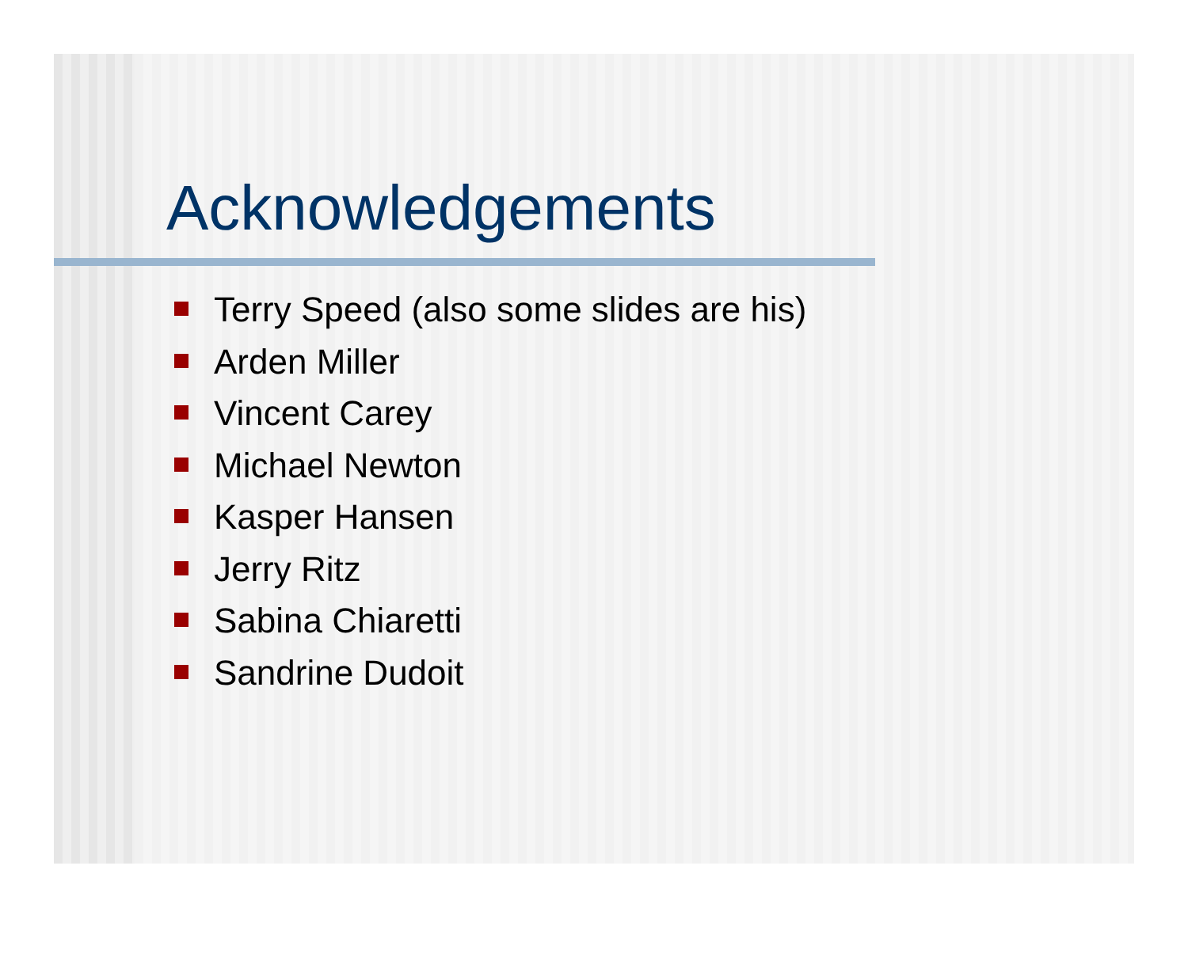Acknowledgements
Terry Speed (also some slides are his)
Arden Miller
Vincent Carey
Michael Newton
Kasper Hansen
Jerry Ritz
Sabina Chiaretti
Sandrine Dudoit